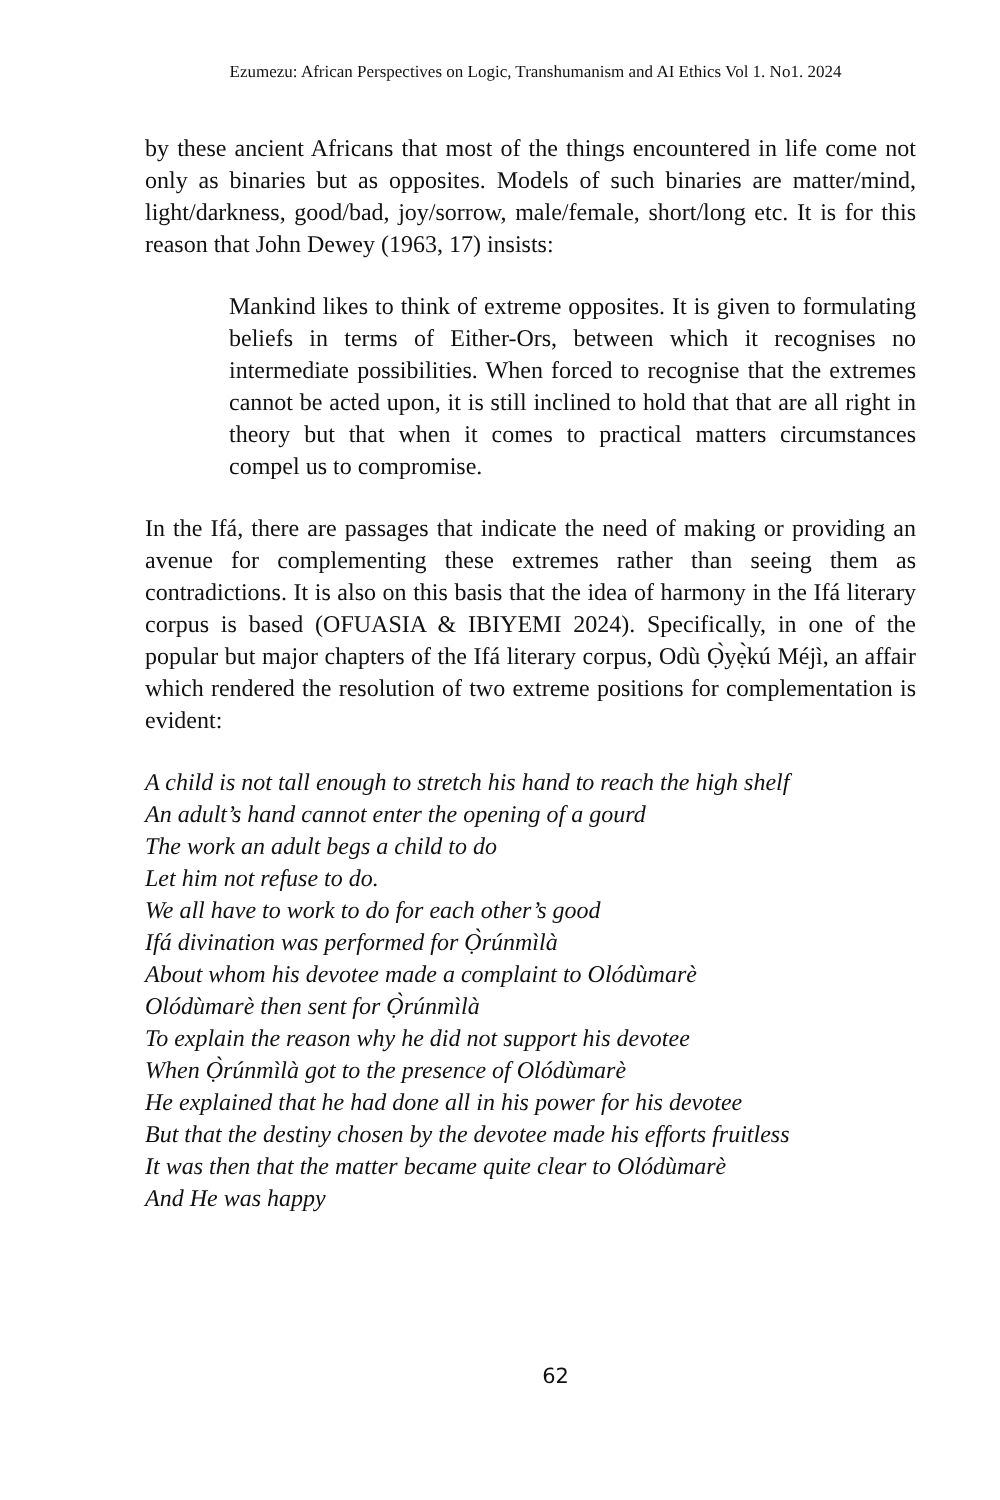Ezumezu: African Perspectives on Logic, Transhumanism and AI Ethics Vol 1. No1. 2024
by these ancient Africans that most of the things encountered in life come not only as binaries but as opposites. Models of such binaries are matter/mind, light/darkness, good/bad, joy/sorrow, male/female, short/long etc. It is for this reason that John Dewey (1963, 17) insists:
Mankind likes to think of extreme opposites. It is given to formulating beliefs in terms of Either-Ors, between which it recognises no intermediate possibilities. When forced to recognise that the extremes cannot be acted upon, it is still inclined to hold that that are all right in theory but that when it comes to practical matters circumstances compel us to compromise.
In the Ifá, there are passages that indicate the need of making or providing an avenue for complementing these extremes rather than seeing them as contradictions. It is also on this basis that the idea of harmony in the Ifá literary corpus is based (OFUASIA & IBIYEMI 2024). Specifically, in one of the popular but major chapters of the Ifá literary corpus, Odù Ọ̀yẹ̀kú Méjì, an affair which rendered the resolution of two extreme positions for complementation is evident:
A child is not tall enough to stretch his hand to reach the high shelf
An adult’s hand cannot enter the opening of a gourd
The work an adult begs a child to do
Let him not refuse to do.
We all have to work to do for each other’s good
Ifá divination was performed for Ọ̀rúnmìlà
About whom his devotee made a complaint to Olódùmarè
Olódùmarè then sent for Ọ̀rúnmìlà
To explain the reason why he did not support his devotee
When Ọ̀rúnmìlà got to the presence of Olódùmarè
He explained that he had done all in his power for his devotee
But that the destiny chosen by the devotee made his efforts fruitless
It was then that the matter became quite clear to Olódùmarè
And He was happy
62